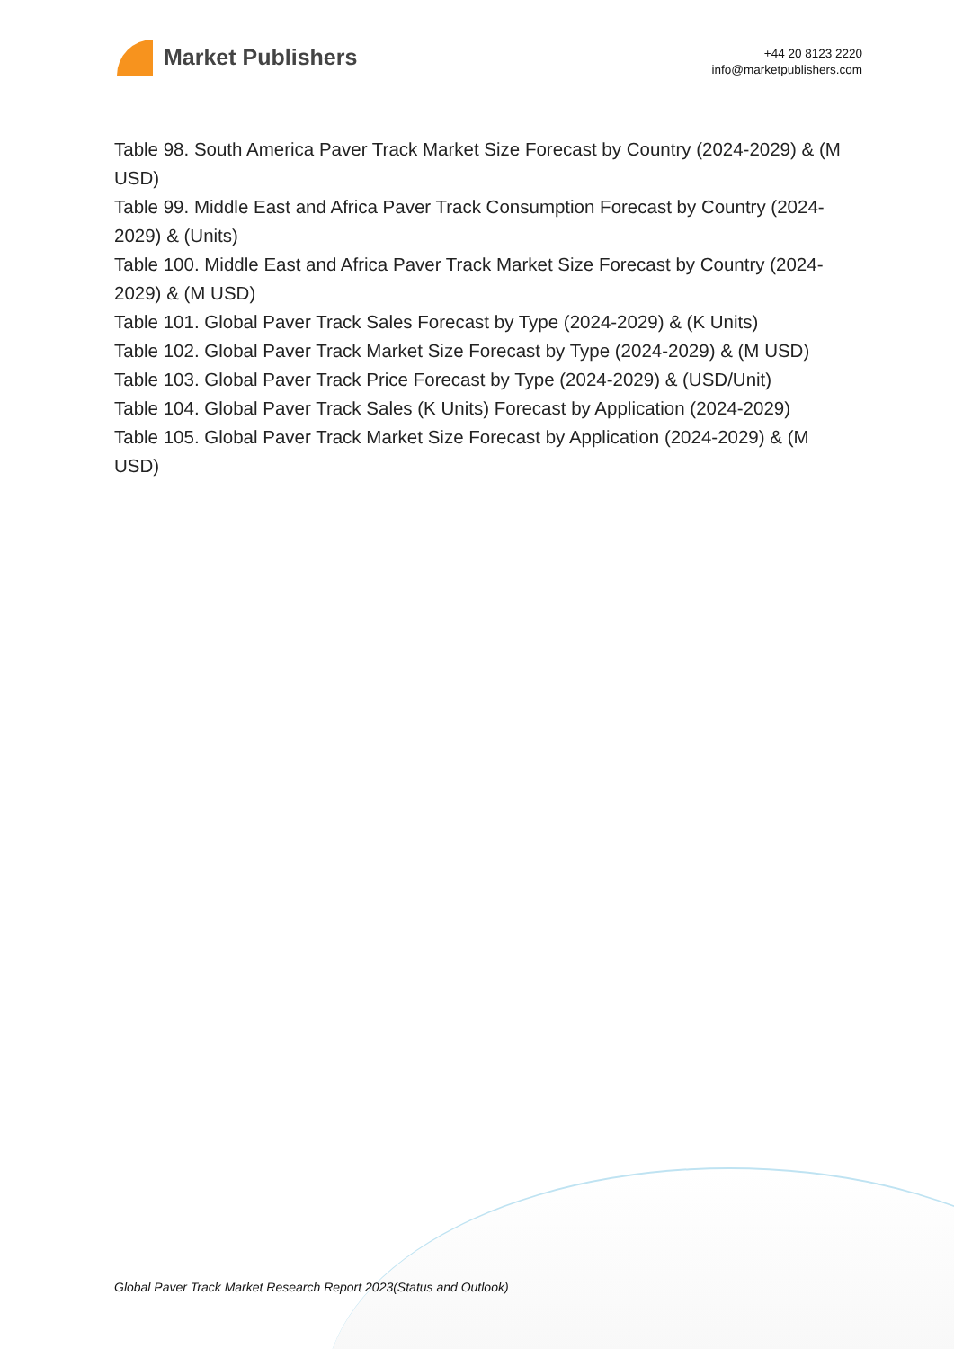Market Publishers
+44 20 8123 2220
info@marketpublishers.com
Table 98. South America Paver Track Market Size Forecast by Country (2024-2029) & (M USD)
Table 99. Middle East and Africa Paver Track Consumption Forecast by Country (2024-2029) & (Units)
Table 100. Middle East and Africa Paver Track Market Size Forecast by Country (2024-2029) & (M USD)
Table 101. Global Paver Track Sales Forecast by Type (2024-2029) & (K Units)
Table 102. Global Paver Track Market Size Forecast by Type (2024-2029) & (M USD)
Table 103. Global Paver Track Price Forecast by Type (2024-2029) & (USD/Unit)
Table 104. Global Paver Track Sales (K Units) Forecast by Application (2024-2029)
Table 105. Global Paver Track Market Size Forecast by Application (2024-2029) & (M USD)
Global Paver Track Market Research Report 2023(Status and Outlook)